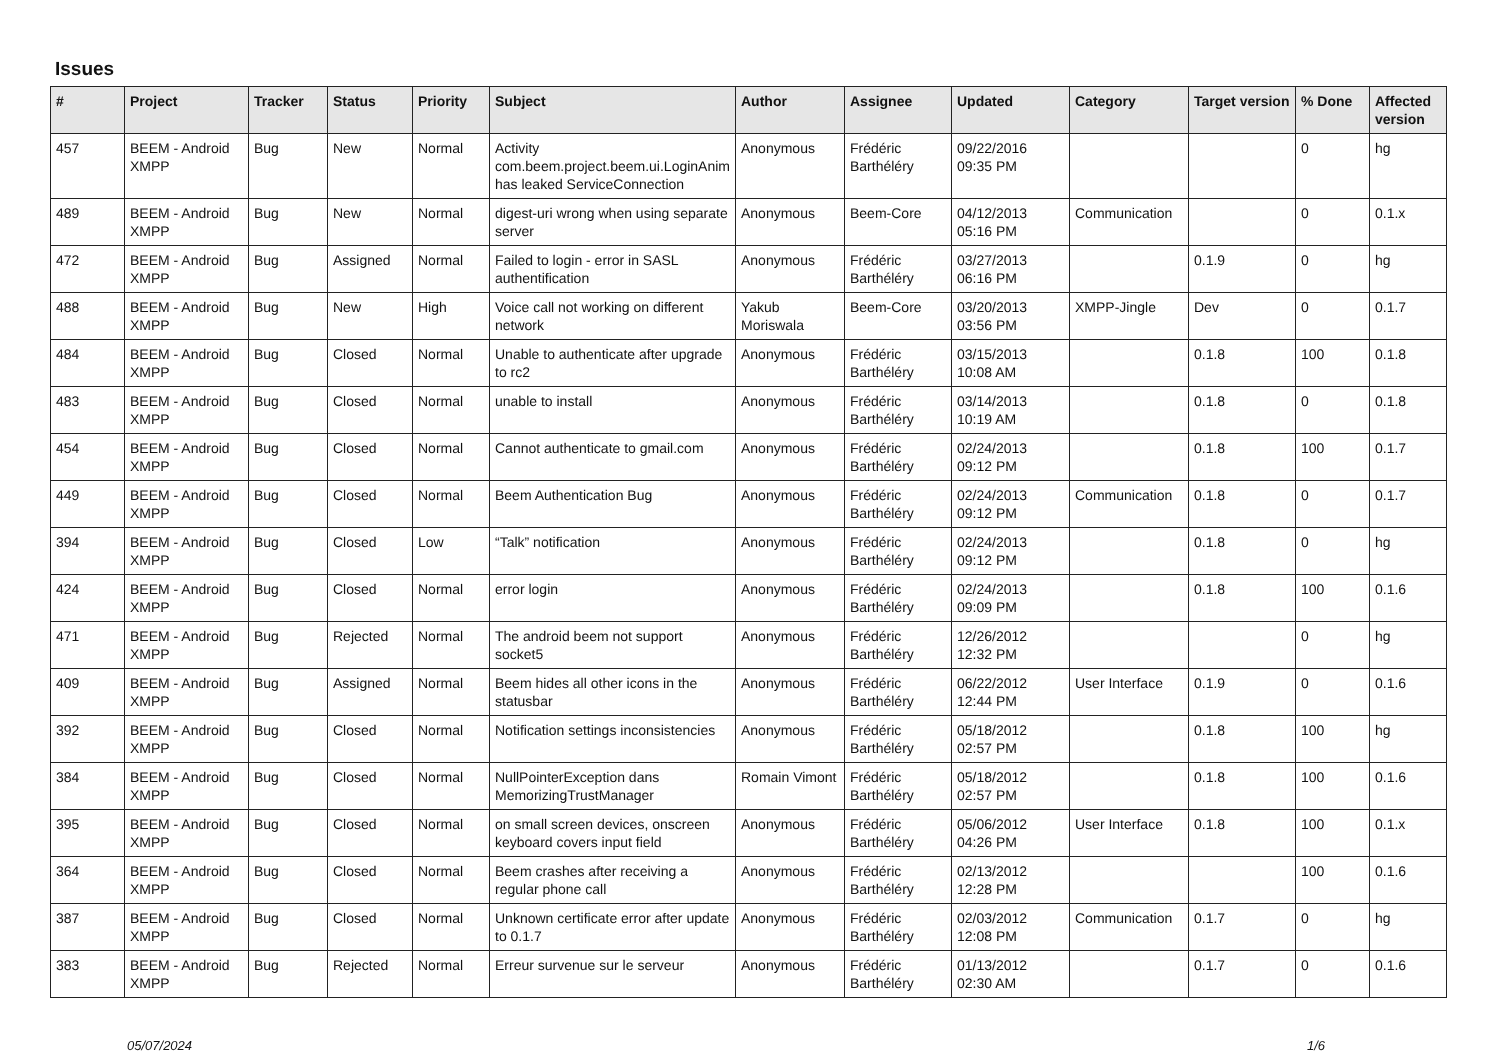Issues
| # | Project | Tracker | Status | Priority | Subject | Author | Assignee | Updated | Category | Target version | % Done | Affected version |
| --- | --- | --- | --- | --- | --- | --- | --- | --- | --- | --- | --- | --- |
| 457 | BEEM - Android XMPP | Bug | New | Normal | Activity com.beem.project.beem.ui.LoginAnim has leaked ServiceConnection | Anonymous | Frédéric Barthéléry | 09/22/2016 09:35 PM | | | 0 | hg |
| 489 | BEEM - Android XMPP | Bug | New | Normal | digest-uri wrong when using separate server | Anonymous | Beem-Core | 04/12/2013 05:16 PM | Communication | | 0 | 0.1.x |
| 472 | BEEM - Android XMPP | Bug | Assigned | Normal | Failed to login - error in SASL authentification | Anonymous | Frédéric Barthéléry | 03/27/2013 06:16 PM | | 0.1.9 | 0 | hg |
| 488 | BEEM - Android XMPP | Bug | New | High | Voice call not working on different network | Yakub Moriswala | Beem-Core | 03/20/2013 03:56 PM | XMPP-Jingle | Dev | 0 | 0.1.7 |
| 484 | BEEM - Android XMPP | Bug | Closed | Normal | Unable to authenticate after upgrade to rc2 | Anonymous | Frédéric Barthéléry | 03/15/2013 10:08 AM | | 0.1.8 | 100 | 0.1.8 |
| 483 | BEEM - Android XMPP | Bug | Closed | Normal | unable to install | Anonymous | Frédéric Barthéléry | 03/14/2013 10:19 AM | | 0.1.8 | 0 | 0.1.8 |
| 454 | BEEM - Android XMPP | Bug | Closed | Normal | Cannot authenticate to gmail.com | Anonymous | Frédéric Barthéléry | 02/24/2013 09:12 PM | | 0.1.8 | 100 | 0.1.7 |
| 449 | BEEM - Android XMPP | Bug | Closed | Normal | Beem Authentication Bug | Anonymous | Frédéric Barthéléry | 02/24/2013 09:12 PM | Communication | 0.1.8 | 0 | 0.1.7 |
| 394 | BEEM - Android XMPP | Bug | Closed | Low | “Talk” notification | Anonymous | Frédéric Barthéléry | 02/24/2013 09:12 PM | | 0.1.8 | 0 | hg |
| 424 | BEEM - Android XMPP | Bug | Closed | Normal | error login | Anonymous | Frédéric Barthéléry | 02/24/2013 09:09 PM | | 0.1.8 | 100 | 0.1.6 |
| 471 | BEEM - Android XMPP | Bug | Rejected | Normal | The android beem not support socket5 | Anonymous | Frédéric Barthéléry | 12/26/2012 12:32 PM | | | 0 | hg |
| 409 | BEEM - Android XMPP | Bug | Assigned | Normal | Beem hides all other icons in the statusbar | Anonymous | Frédéric Barthéléry | 06/22/2012 12:44 PM | User Interface | 0.1.9 | 0 | 0.1.6 |
| 392 | BEEM - Android XMPP | Bug | Closed | Normal | Notification settings inconsistencies | Anonymous | Frédéric Barthéléry | 05/18/2012 02:57 PM | | 0.1.8 | 100 | hg |
| 384 | BEEM - Android XMPP | Bug | Closed | Normal | NullPointerException dans MemorizingTrustManager | Romain Vimont | Frédéric Barthéléry | 05/18/2012 02:57 PM | | 0.1.8 | 100 | 0.1.6 |
| 395 | BEEM - Android XMPP | Bug | Closed | Normal | on small screen devices, onscreen keyboard covers input field | Anonymous | Frédéric Barthéléry | 05/06/2012 04:26 PM | User Interface | 0.1.8 | 100 | 0.1.x |
| 364 | BEEM - Android XMPP | Bug | Closed | Normal | Beem crashes after receiving a regular phone call | Anonymous | Frédéric Barthéléry | 02/13/2012 12:28 PM | | | 100 | 0.1.6 |
| 387 | BEEM - Android XMPP | Bug | Closed | Normal | Unknown certificate error after update to 0.1.7 | Anonymous | Frédéric Barthéléry | 02/03/2012 12:08 PM | Communication | 0.1.7 | 0 | hg |
| 383 | BEEM - Android XMPP | Bug | Rejected | Normal | Erreur survenue sur le serveur | Anonymous | Frédéric Barthéléry | 01/13/2012 02:30 AM | | 0.1.7 | 0 | 0.1.6 |
05/07/2024 1/6